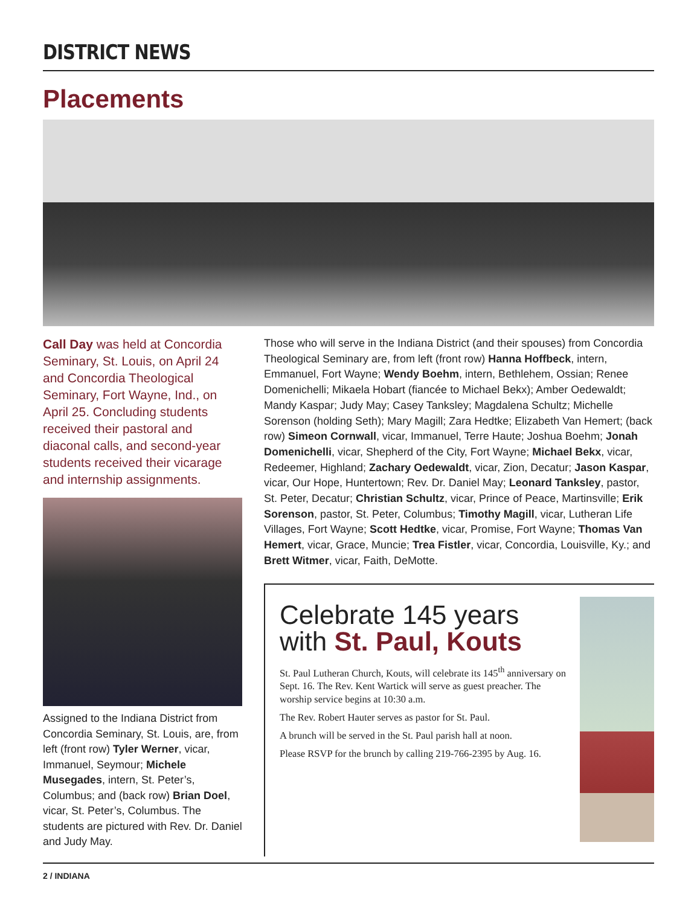DISTRICT NEWS
Placements
Call Day was held at Concordia Seminary, St. Louis, on April 24 and Concordia Theological Seminary, Fort Wayne, Ind., on April 25. Concluding students received their pastoral and diaconal calls, and second-year students received their vicarage and internship assignments.
Assigned to the Indiana District from Concordia Seminary, St. Louis, are, from left (front row) Tyler Werner, vicar, Immanuel, Seymour; Michele Musegades, intern, St. Peter’s, Columbus; and (back row) Brian Doel, vicar, St. Peter’s, Columbus. The students are pictured with Rev. Dr. Daniel and Judy May.
Those who will serve in the Indiana District (and their spouses) from Concordia Theological Seminary are, from left (front row) Hanna Hoffbeck, intern, Emmanuel, Fort Wayne; Wendy Boehm, intern, Bethlehem, Ossian; Renee Domenichelli; Mikaela Hobart (fiancée to Michael Bekx); Amber Oedewaldt; Mandy Kaspar; Judy May; Casey Tanksley; Magdalena Schultz; Michelle Sorenson (holding Seth); Mary Magill; Zara Hedtke; Elizabeth Van Hemert; (back row) Simeon Cornwall, vicar, Immanuel, Terre Haute; Joshua Boehm; Jonah Domenichelli, vicar, Shepherd of the City, Fort Wayne; Michael Bekx, vicar, Redeemer, Highland; Zachary Oedewaldt, vicar, Zion, Decatur; Jason Kaspar, vicar, Our Hope, Huntertown; Rev. Dr. Daniel May; Leonard Tanksley, pastor, St. Peter, Decatur; Christian Schultz, vicar, Prince of Peace, Martinsville; Erik Sorenson, pastor, St. Peter, Columbus; Timothy Magill, vicar, Lutheran Life Villages, Fort Wayne; Scott Hedtke, vicar, Promise, Fort Wayne; Thomas Van Hemert, vicar, Grace, Muncie; Trea Fistler, vicar, Concordia, Louisville, Ky.; and Brett Witmer, vicar, Faith, DeMotte.
Celebrate 145 years with St. Paul, Kouts
St. Paul Lutheran Church, Kouts, will celebrate its 145<sup>th</sup> anniversary on Sept. 16. The Rev. Kent Wartick will serve as guest preacher. The worship service begins at 10:30 a.m.
The Rev. Robert Hauter serves as pastor for St. Paul.
A brunch will be served in the St. Paul parish hall at noon.
Please RSVP for the brunch by calling 219-766-2395 by Aug. 16.
2 / INDIANA